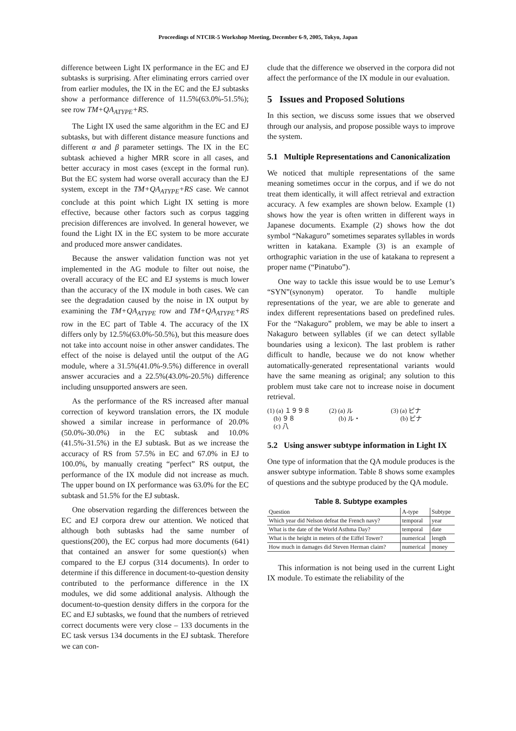Proceedings of NTCIR-5 Workshop Meeting, December 6-9, 2005, Tokyo, Japan
difference between Light IX performance in the EC and EJ subtasks is surprising. After eliminating errors carried over from earlier modules, the IX in the EC and the EJ subtasks show a performance difference of 11.5%(63.0%-51.5%); see row TM+QA<sub>ATYPE</sub>+RS.
The Light IX used the same algorithm in the EC and EJ subtasks, but with different distance measure functions and different α and β parameter settings. The IX in the EC subtask achieved a higher MRR score in all cases, and better accuracy in most cases (except in the formal run). But the EC system had worse overall accuracy than the EJ system, except in the TM+QA<sub>ATYPE</sub>+RS case. We cannot conclude at this point which Light IX setting is more effective, because other factors such as corpus tagging precision differences are involved. In general however, we found the Light IX in the EC system to be more accurate and produced more answer candidates.
Because the answer validation function was not yet implemented in the AG module to filter out noise, the overall accuracy of the EC and EJ systems is much lower than the accuracy of the IX module in both cases. We can see the degradation caused by the noise in IX output by examining the TM+QA<sub>ATYPE</sub> row and TM+QA<sub>ATYPE</sub>+RS row in the EC part of Table 4. The accuracy of the IX differs only by 12.5%(63.0%-50.5%), but this measure does not take into account noise in other answer candidates. The effect of the noise is delayed until the output of the AG module, where a 31.5%(41.0%-9.5%) difference in overall answer accuracies and a 22.5%(43.0%-20.5%) difference including unsupported answers are seen.
As the performance of the RS increased after manual correction of keyword translation errors, the IX module showed a similar increase in performance of 20.0%(50.0%-30.0%) in the EC subtask and 10.0%(41.5%-31.5%) in the EJ subtask. But as we increase the accuracy of RS from 57.5% in EC and 67.0% in EJ to 100.0%, by manually creating “perfect” RS output, the performance of the IX module did not increase as much. The upper bound on IX performance was 63.0% for the EC subtask and 51.5% for the EJ subtask.
One observation regarding the differences between the EC and EJ corpora drew our attention. We noticed that although both subtasks had the same number of questions(200), the EC corpus had more documents (641) that contained an answer for some question(s) when compared to the EJ corpus (314 documents). In order to determine if this difference in document-to-question density contributed to the performance difference in the IX modules, we did some additional analysis. Although the document-to-question density differs in the corpora for the EC and EJ subtasks, we found that the numbers of retrieved correct documents were very close – 133 documents in the EC task versus 134 documents in the EJ subtask. Therefore we can con-
clude that the difference we observed in the corpora did not affect the performance of the IX module in our evaluation.
5 Issues and Proposed Solutions
In this section, we discuss some issues that we observed through our analysis, and propose possible ways to improve the system.
5.1 Multiple Representations and Canonicalization
We noticed that multiple representations of the same meaning sometimes occur in the corpus, and if we do not treat them identically, it will affect retrieval and extraction accuracy. A few examples are shown below. Example (1) shows how the year is often written in different ways in Japanese documents. Example (2) shows how the dot symbol “Nakaguro” sometimes separates syllables in words written in katakana. Example (3) is an example of orthographic variation in the use of katakana to represent a proper name (“Pinatubo”).
One way to tackle this issue would be to use Lemur’s “SYN”(synonym) operator. To handle multiple representations of the year, we are able to generate and index different representations based on predefined rules. For the “Nakaguro” problem, we may be able to insert a Nakaguro between syllables (if we can detect syllable boundaries using a lexicon). The last problem is rather difficult to handle, because we do not know whether automatically-generated representational variants would have the same meaning as original; any solution to this problem must take care not to increase noise in document retrieval.
(1) (a) １９９８
(b) ９８
(c) 八
(2) (a) ル
(b) ル・
(3) (a) ピナ
(b) ピナ
5.2 Using answer subtype information in Light IX
One type of information that the QA module produces is the answer subtype information. Table 8 shows some examples of questions and the subtype produced by the QA module.
Table 8. Subtype examples
| Question | A-type | Subtype |
| --- | --- | --- |
| Which year did Nelson defeat the French navy? | temporal | year |
| What is the date of the World Asthma Day? | temporal | date |
| What is the height in meters of the Eiffel Tower? | numerical | length |
| How much in damages did Steven Herman claim? | numerical | money |
This information is not being used in the current Light IX module. To estimate the reliability of the